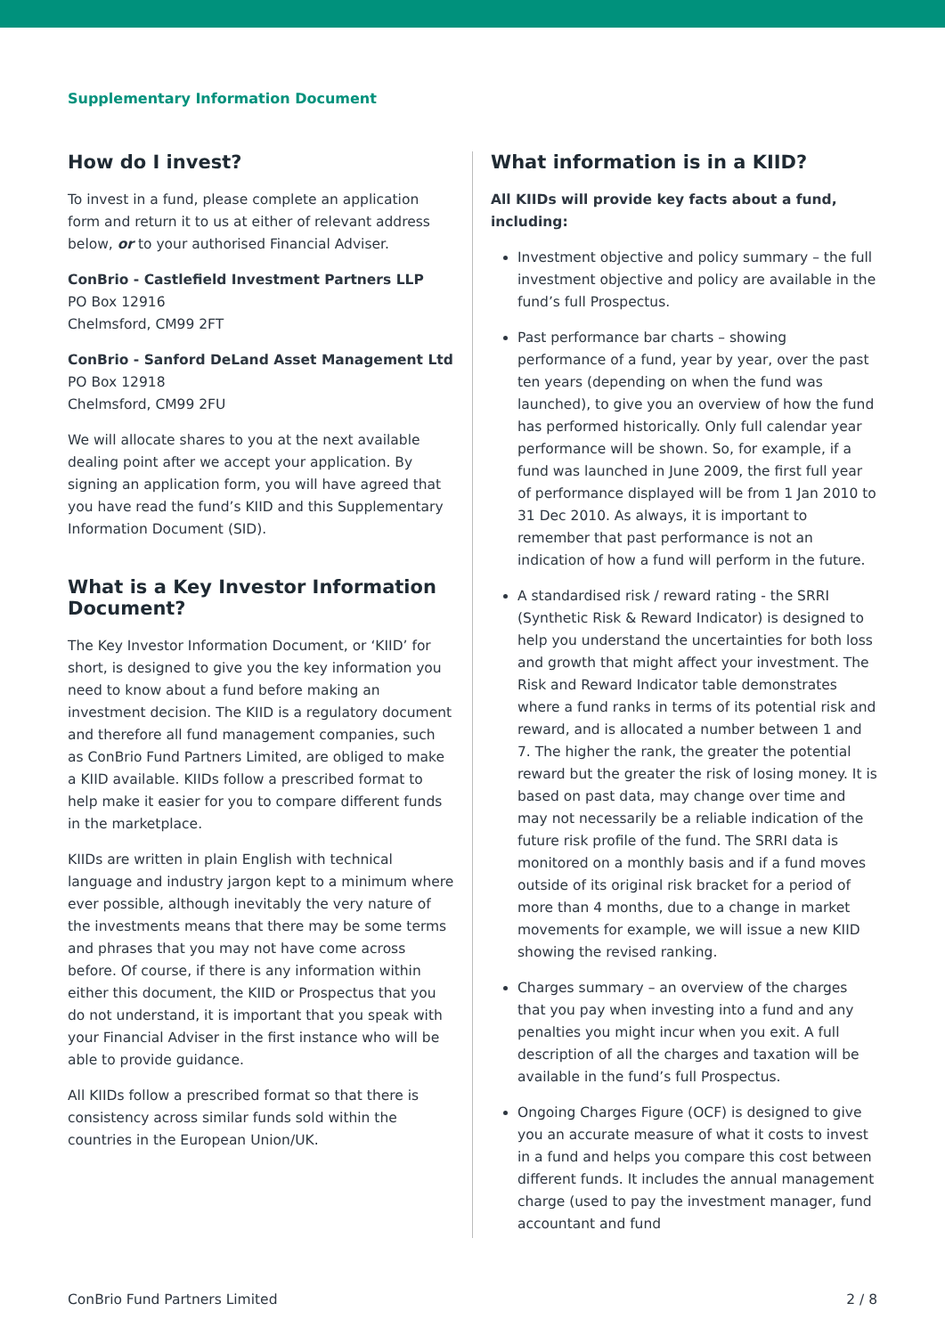Supplementary Information Document
How do I invest?
To invest in a fund, please complete an application form and return it to us at either of relevant address below, or to your authorised Financial Adviser.
ConBrio - Castlefield Investment Partners LLP
PO Box 12916
Chelmsford, CM99 2FT
ConBrio - Sanford DeLand Asset Management Ltd
PO Box 12918
Chelmsford, CM99 2FU
We will allocate shares to you at the next available dealing point after we accept your application. By signing an application form, you will have agreed that you have read the fund’s KIID and this Supplementary Information Document (SID).
What is a Key Investor Information Document?
The Key Investor Information Document, or ‘KIID’ for short, is designed to give you the key information you need to know about a fund before making an investment decision. The KIID is a regulatory document and therefore all fund management companies, such as ConBrio Fund Partners Limited, are obliged to make a KIID available. KIIDs follow a prescribed format to help make it easier for you to compare different funds in the marketplace.
KIIDs are written in plain English with technical language and industry jargon kept to a minimum where ever possible, although inevitably the very nature of the investments means that there may be some terms and phrases that you may not have come across before. Of course, if there is any information within either this document, the KIID or Prospectus that you do not understand, it is important that you speak with your Financial Adviser in the first instance who will be able to provide guidance.
All KIIDs follow a prescribed format so that there is consistency across similar funds sold within the countries in the European Union/UK.
What information is in a KIID?
All KIIDs will provide key facts about a fund, including:
Investment objective and policy summary – the full investment objective and policy are available in the fund’s full Prospectus.
Past performance bar charts – showing performance of a fund, year by year, over the past ten years (depending on when the fund was launched), to give you an overview of how the fund has performed historically. Only full calendar year performance will be shown. So, for example, if a fund was launched in June 2009, the first full year of performance displayed will be from 1 Jan 2010 to 31 Dec 2010. As always, it is important to remember that past performance is not an indication of how a fund will perform in the future.
A standardised risk / reward rating - the SRRI (Synthetic Risk & Reward Indicator) is designed to help you understand the uncertainties for both loss and growth that might affect your investment. The Risk and Reward Indicator table demonstrates where a fund ranks in terms of its potential risk and reward, and is allocated a number between 1 and 7. The higher the rank, the greater the potential reward but the greater the risk of losing money. It is based on past data, may change over time and may not necessarily be a reliable indication of the future risk profile of the fund. The SRRI data is monitored on a monthly basis and if a fund moves outside of its original risk bracket for a period of more than 4 months, due to a change in market movements for example, we will issue a new KIID showing the revised ranking.
Charges summary – an overview of the charges that you pay when investing into a fund and any penalties you might incur when you exit. A full description of all the charges and taxation will be available in the fund’s full Prospectus.
Ongoing Charges Figure (OCF) is designed to give you an accurate measure of what it costs to invest in a fund and helps you compare this cost between different funds. It includes the annual management charge (used to pay the investment manager, fund accountant and fund
ConBrio Fund Partners Limited 2 / 8